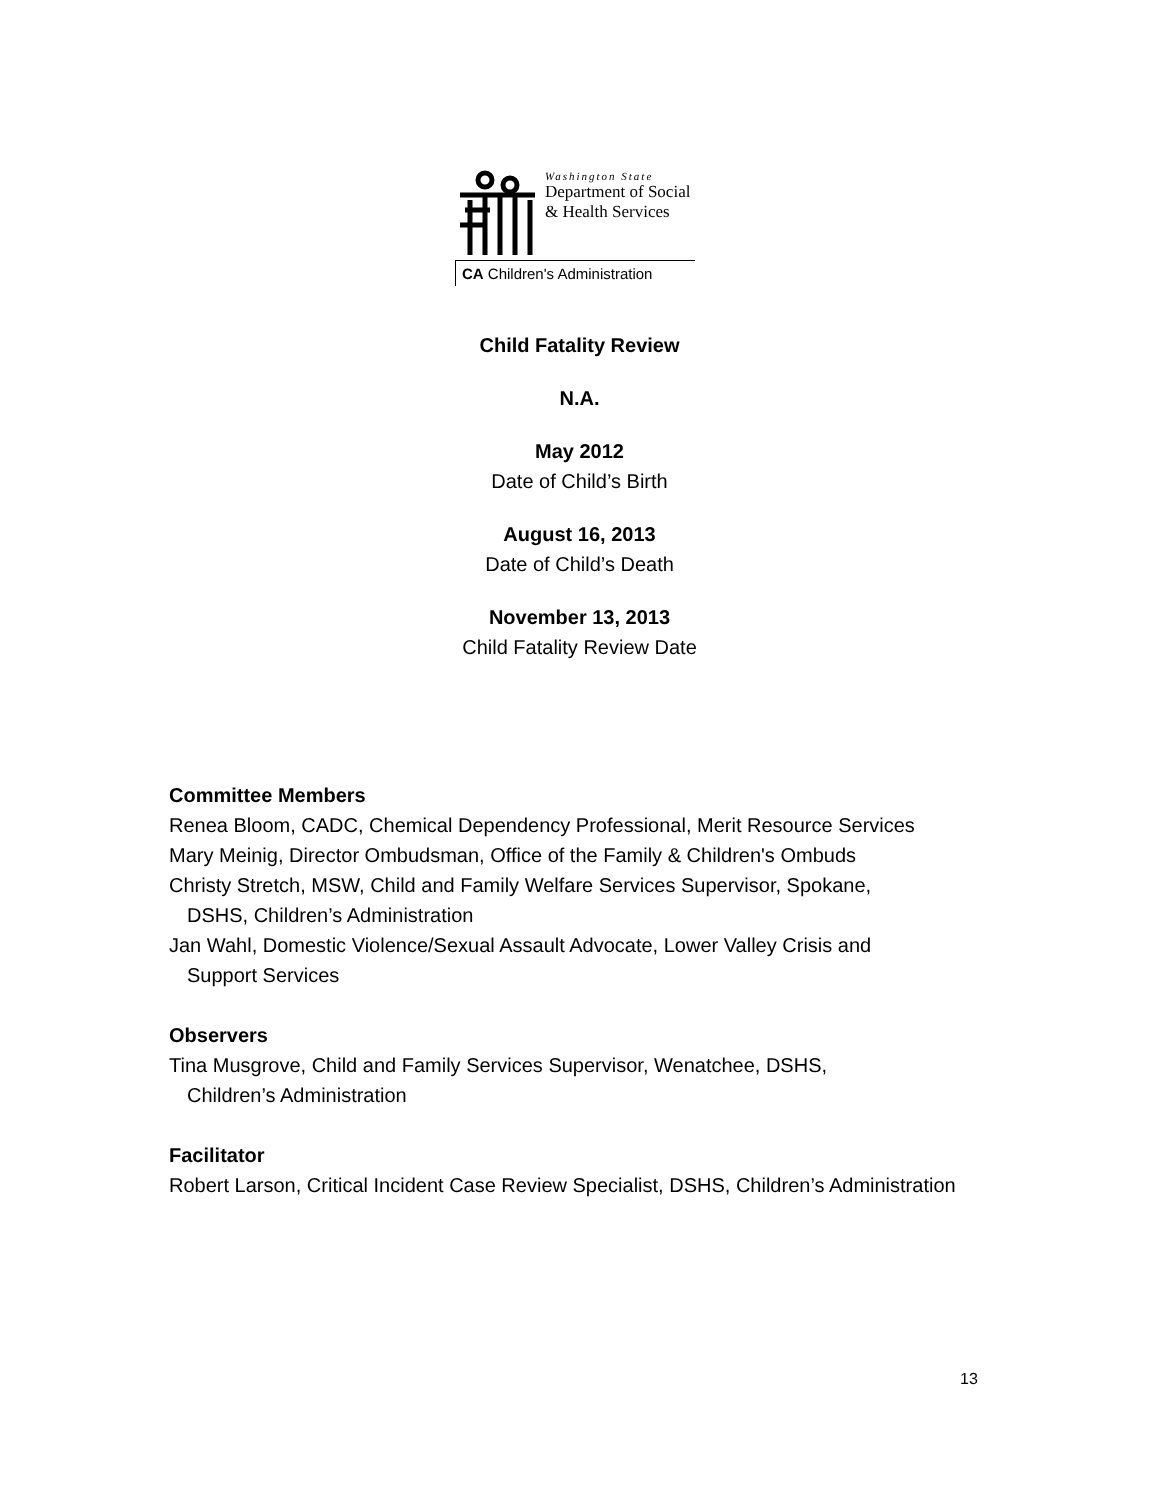Washington State
Department of Social
& Health Services
CA Children's Administration
Child Fatality Review
N.A.
May 2012
Date of Child’s Birth
August 16, 2013
Date of Child’s Death
November 13, 2013
Child Fatality Review Date
Committee Members
Renea Bloom, CADC, Chemical Dependency Professional, Merit Resource Services
Mary Meinig, Director Ombudsman, Office of the Family & Children's Ombuds
Christy Stretch, MSW, Child and Family Welfare Services Supervisor, Spokane,
DSHS, Children’s Administration
Jan Wahl, Domestic Violence/Sexual Assault Advocate, Lower Valley Crisis and
Support Services
Observers
Tina Musgrove, Child and Family Services Supervisor, Wenatchee, DSHS,
Children’s Administration
Facilitator
Robert Larson, Critical Incident Case Review Specialist, DSHS, Children’s Administration
13